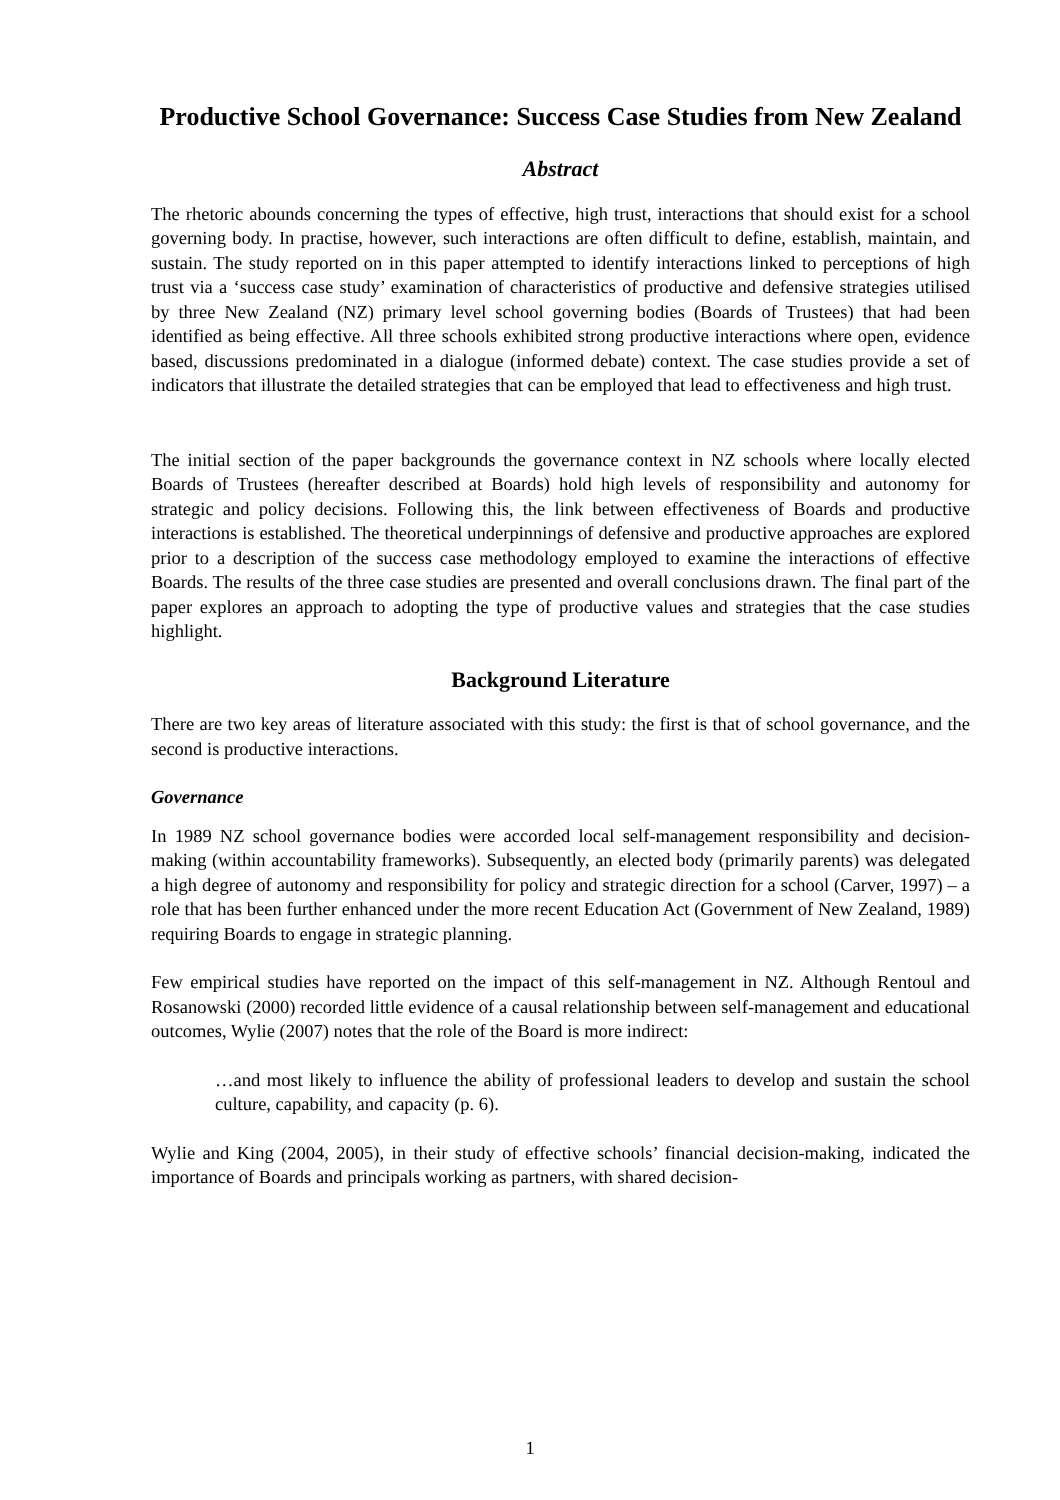Productive School Governance: Success Case Studies from New Zealand
Abstract
The rhetoric abounds concerning the types of effective, high trust, interactions that should exist for a school governing body. In practise, however, such interactions are often difficult to define, establish, maintain, and sustain. The study reported on in this paper attempted to identify interactions linked to perceptions of high trust via a ‘success case study’ examination of characteristics of productive and defensive strategies utilised by three New Zealand (NZ) primary level school governing bodies (Boards of Trustees) that had been identified as being effective. All three schools exhibited strong productive interactions where open, evidence based, discussions predominated in a dialogue (informed debate) context. The case studies provide a set of indicators that illustrate the detailed strategies that can be employed that lead to effectiveness and high trust.
The initial section of the paper backgrounds the governance context in NZ schools where locally elected Boards of Trustees (hereafter described at Boards) hold high levels of responsibility and autonomy for strategic and policy decisions. Following this, the link between effectiveness of Boards and productive interactions is established. The theoretical underpinnings of defensive and productive approaches are explored prior to a description of the success case methodology employed to examine the interactions of effective Boards. The results of the three case studies are presented and overall conclusions drawn. The final part of the paper explores an approach to adopting the type of productive values and strategies that the case studies highlight.
Background Literature
There are two key areas of literature associated with this study: the first is that of school governance, and the second is productive interactions.
Governance
In 1989 NZ school governance bodies were accorded local self-management responsibility and decision-making (within accountability frameworks). Subsequently, an elected body (primarily parents) was delegated a high degree of autonomy and responsibility for policy and strategic direction for a school (Carver, 1997) – a role that has been further enhanced under the more recent Education Act (Government of New Zealand, 1989) requiring Boards to engage in strategic planning.
Few empirical studies have reported on the impact of this self-management in NZ. Although Rentoul and Rosanowski (2000) recorded little evidence of a causal relationship between self-management and educational outcomes, Wylie (2007) notes that the role of the Board is more indirect:
…and most likely to influence the ability of professional leaders to develop and sustain the school culture, capability, and capacity (p. 6).
Wylie and King (2004, 2005), in their study of effective schools’ financial decision-making, indicated the importance of Boards and principals working as partners, with shared decision-
1